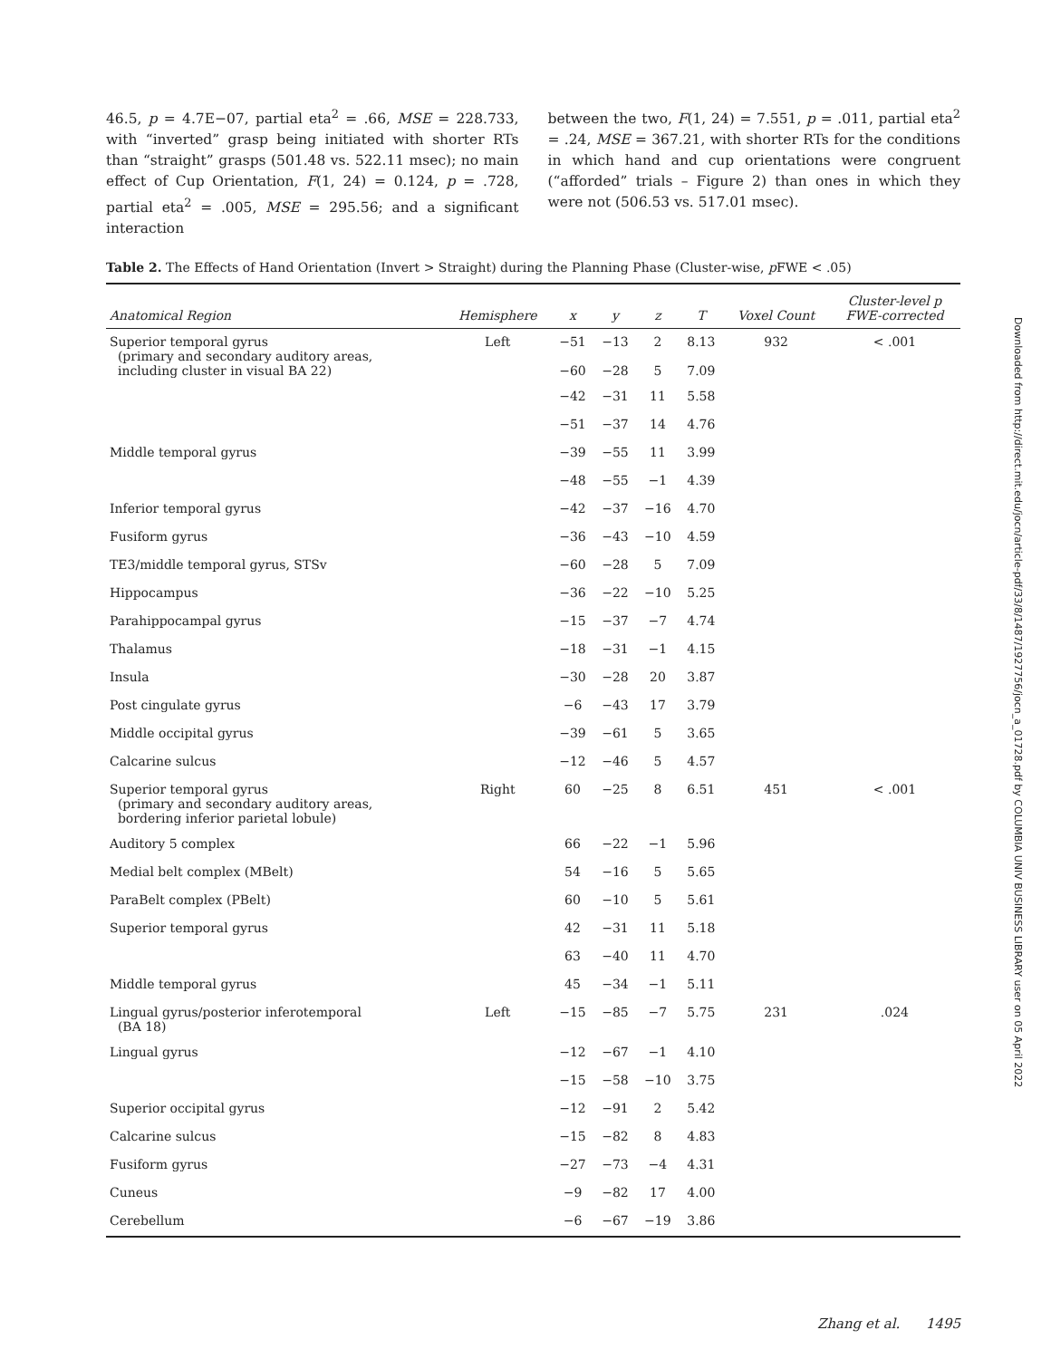46.5, p = 4.7E−07, partial eta<sup>2</sup> = .66, MSE = 228.733, with “inverted” grasp being initiated with shorter RTs than “straight” grasps (501.48 vs. 522.11 msec); no main effect of Cup Orientation, F(1, 24) = 0.124, p = .728, partial eta<sup>2</sup> = .005, MSE = 295.56; and a significant interaction
between the two, F(1, 24) = 7.551, p = .011, partial eta<sup>2</sup> = .24, MSE = 367.21, with shorter RTs for the conditions in which hand and cup orientations were congruent (“afforded” trials – Figure 2) than ones in which they were not (506.53 vs. 517.01 msec).
Table 2. The Effects of Hand Orientation (Invert > Straight) during the Planning Phase (Cluster-wise, p FWE < .05)
| Anatomical Region | Hemisphere | x | y | z | T | Voxel Count | Cluster-level p FWE-corrected |
| --- | --- | --- | --- | --- | --- | --- | --- |
| Superior temporal gyrus (primary and secondary auditory areas, including cluster in visual BA 22) | Left | −51 −60 | −13 −28 | 2 5 | 8.13 7.09 | 932 | < .001 |
| | | −42 | −31 | 11 | 5.58 | | |
| | | −51 | −37 | 14 | 4.76 | | |
| Middle temporal gyrus | | −39 | −55 | 11 | 3.99 | | |
| | | −48 | −55 | −1 | 4.39 | | |
| Inferior temporal gyrus | | −42 | −37 | −16 | 4.70 | | |
| Fusiform gyrus | | −36 | −43 | −10 | 4.59 | | |
| TE3/middle temporal gyrus, STSv | | −60 | −28 | 5 | 7.09 | | |
| Hippocampus | | −36 | −22 | −10 | 5.25 | | |
| Parahippocampal gyrus | | −15 | −37 | −7 | 4.74 | | |
| Thalamus | | −18 | −31 | −1 | 4.15 | | |
| Insula | | −30 | −28 | 20 | 3.87 | | |
| Post cingulate gyrus | | −6 | −43 | 17 | 3.79 | | |
| Middle occipital gyrus | | −39 | −61 | 5 | 3.65 | | |
| Calcarine sulcus | | −12 | −46 | 5 | 4.57 | | |
| Superior temporal gyrus (primary and secondary auditory areas, bordering inferior parietal lobule) | Right | 60 | −25 | 8 | 6.51 | 451 | < .001 |
| Auditory 5 complex | | 66 | −22 | −1 | 5.96 | | |
| Medial belt complex (MBelt) | | 54 | −16 | 5 | 5.65 | | |
| ParaBelt complex (PBelt) | | 60 | −10 | 5 | 5.61 | | |
| Superior temporal gyrus | | 42 | −31 | 11 | 5.18 | | |
| | | 63 | −40 | 11 | 4.70 | | |
| Middle temporal gyrus | | 45 | −34 | −1 | 5.11 | | |
| Lingual gyrus/posterior inferotemporal (BA 18) | Left | −15 | −85 | −7 | 5.75 | 231 | .024 |
| Lingual gyrus | | −12 | −67 | −1 | 4.10 | | |
| | | −15 | −58 | −10 | 3.75 | | |
| Superior occipital gyrus | | −12 | −91 | 2 | 5.42 | | |
| Calcarine sulcus | | −15 | −82 | 8 | 4.83 | | |
| Fusiform gyrus | | −27 | −73 | −4 | 4.31 | | |
| Cuneus | | −9 | −82 | 17 | 4.00 | | |
| Cerebellum | | −6 | −67 | −19 | 3.86 | | |
Downloaded from http://direct.mit.edu/jocn/article-pdf/33/8/1487/1927756/jocn_a_01728.pdf by COLUMBIA UNIV BUSINESS LIBRARY user on 05 April 2022
Zhang et al. 1495